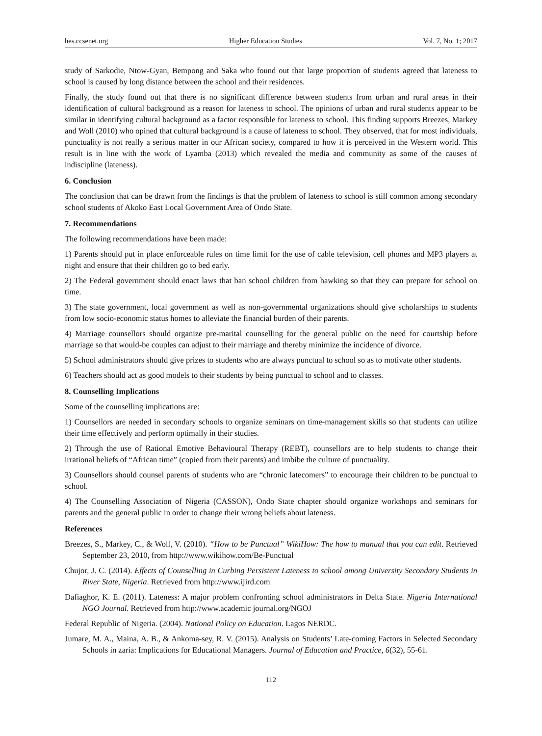hes.ccsenet.org Higher Education Studies Vol. 7, No. 1; 2017
study of Sarkodie, Ntow-Gyan, Bempong and Saka who found out that large proportion of students agreed that lateness to school is caused by long distance between the school and their residences.
Finally, the study found out that there is no significant difference between students from urban and rural areas in their identification of cultural background as a reason for lateness to school. The opinions of urban and rural students appear to be similar in identifying cultural background as a factor responsible for lateness to school. This finding supports Breezes, Markey and Woll (2010) who opined that cultural background is a cause of lateness to school. They observed, that for most individuals, punctuality is not really a serious matter in our African society, compared to how it is perceived in the Western world. This result is in line with the work of Lyamba (2013) which revealed the media and community as some of the causes of indiscipline (lateness).
6. Conclusion
The conclusion that can be drawn from the findings is that the problem of lateness to school is still common among secondary school students of Akoko East Local Government Area of Ondo State.
7. Recommendations
The following recommendations have been made:
1) Parents should put in place enforceable rules on time limit for the use of cable television, cell phones and MP3 players at night and ensure that their children go to bed early.
2) The Federal government should enact laws that ban school children from hawking so that they can prepare for school on time.
3) The state government, local government as well as non-governmental organizations should give scholarships to students from low socio-economic status homes to alleviate the financial burden of their parents.
4) Marriage counsellors should organize pre-marital counselling for the general public on the need for courtship before marriage so that would-be couples can adjust to their marriage and thereby minimize the incidence of divorce.
5) School administrators should give prizes to students who are always punctual to school so as to motivate other students.
6) Teachers should act as good models to their students by being punctual to school and to classes.
8. Counselling Implications
Some of the counselling implications are:
1) Counsellors are needed in secondary schools to organize seminars on time-management skills so that students can utilize their time effectively and perform optimally in their studies.
2) Through the use of Rational Emotive Behavioural Therapy (REBT), counsellors are to help students to change their irrational beliefs of “African time” (copied from their parents) and imbibe the culture of punctuality.
3) Counsellors should counsel parents of students who are “chronic latecomers” to encourage their children to be punctual to school.
4) The Counselling Association of Nigeria (CASSON), Ondo State chapter should organize workshops and seminars for parents and the general public in order to change their wrong beliefs about lateness.
References
Breezes, S., Markey, C., & Woll, V. (2010). “How to be Punctual” WikiHow: The how to manual that you can edit. Retrieved September 23, 2010, from http://www.wikihow.com/Be-Punctual
Chujor, J. C. (2014). Effects of Counselling in Curbing Persistent Lateness to school among University Secondary Students in River State, Nigeria. Retrieved from http://www.ijird.com
Dafiaghor, K. E. (2011). Lateness: A major problem confronting school administrators in Delta State. Nigeria International NGO Journal. Retrieved from http://www.academic journal.org/NGOJ
Federal Republic of Nigeria. (2004). National Policy on Education. Lagos NERDC.
Jumare, M. A., Maina, A. B., & Ankoma-sey, R. V. (2015). Analysis on Students’ Late-coming Factors in Selected Secondary Schools in zaria: Implications for Educational Managers. Journal of Education and Practice, 6(32), 55-61.
112